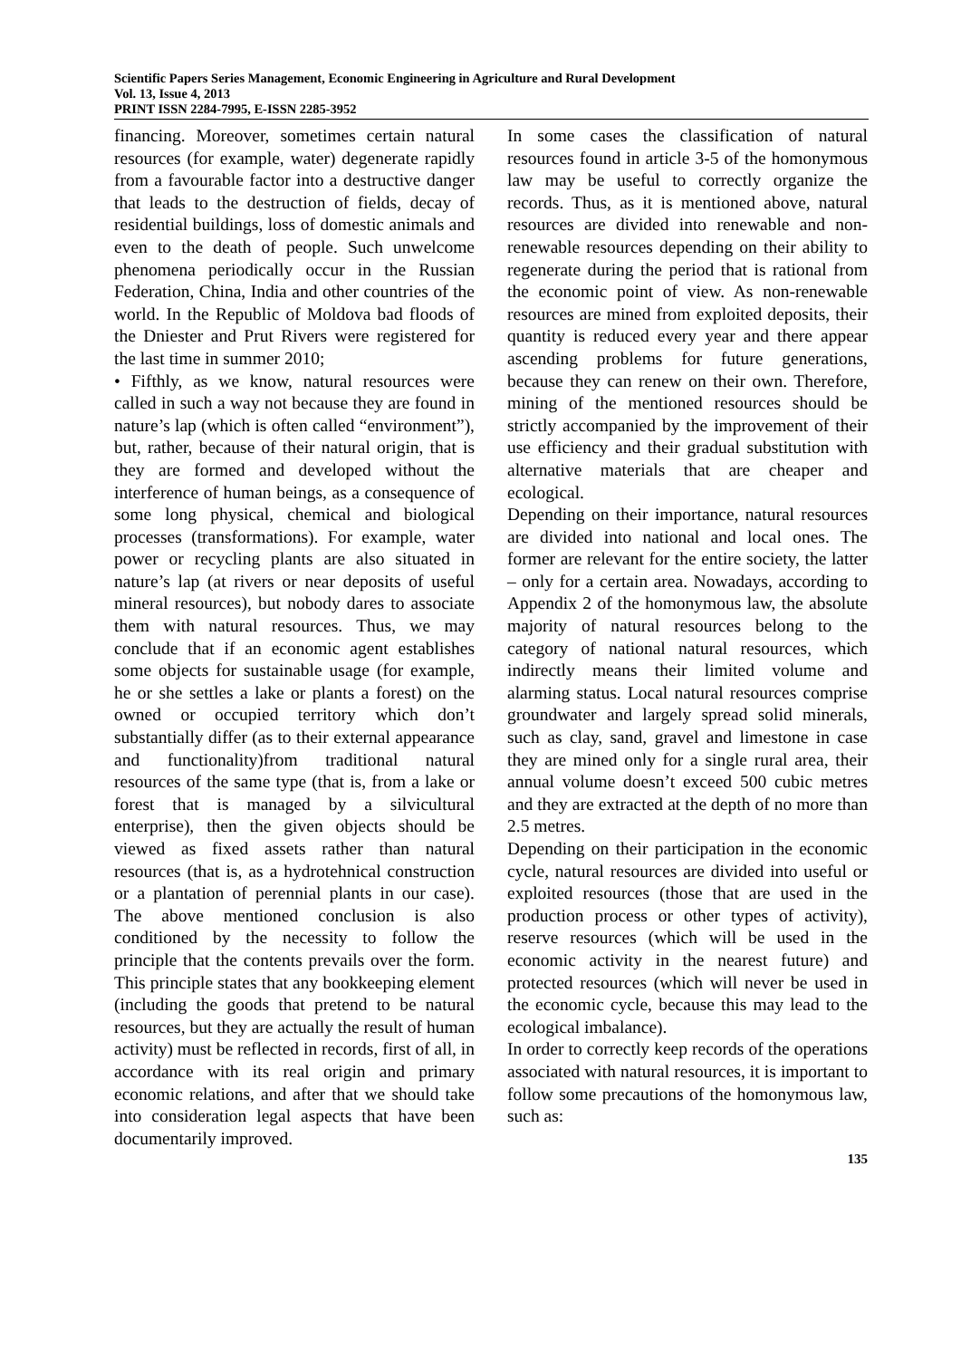Scientific Papers Series Management, Economic Engineering in Agriculture and Rural Development
Vol. 13, Issue 4, 2013
PRINT ISSN 2284-7995, E-ISSN 2285-3952
financing. Moreover, sometimes certain natural resources (for example, water) degenerate rapidly from a favourable factor into a destructive danger that leads to the destruction of fields, decay of residential buildings, loss of domestic animals and even to the death of people. Such unwelcome phenomena periodically occur in the Russian Federation, China, India and other countries of the world. In the Republic of Moldova bad floods of the Dniester and Prut Rivers were registered for the last time in summer 2010;
• Fifthly, as we know, natural resources were called in such a way not because they are found in nature’s lap (which is often called “environment”), but, rather, because of their natural origin, that is they are formed and developed without the interference of human beings, as a consequence of some long physical, chemical and biological processes (transformations). For example, water power or recycling plants are also situated in nature’s lap (at rivers or near deposits of useful mineral resources), but nobody dares to associate them with natural resources. Thus, we may conclude that if an economic agent establishes some objects for sustainable usage (for example, he or she settles a lake or plants a forest) on the owned or occupied territory which don’t substantially differ (as to their external appearance and functionality)from traditional natural resources of the same type (that is, from a lake or forest that is managed by a silvicultural enterprise), then the given objects should be viewed as fixed assets rather than natural resources (that is, as a hydrotehnical construction or a plantation of perennial plants in our case). The above mentioned conclusion is also conditioned by the necessity to follow the principle that the contents prevails over the form. This principle states that any bookkeeping element (including the goods that pretend to be natural resources, but they are actually the result of human activity) must be reflected in records, first of all, in accordance with its real origin and primary economic relations, and after that we should take into consideration legal aspects that have been documentarily improved.
In some cases the classification of natural resources found in article 3-5 of the homonymous law may be useful to correctly organize the records. Thus, as it is mentioned above, natural resources are divided into renewable and non-renewable resources depending on their ability to regenerate during the period that is rational from the economic point of view. As non-renewable resources are mined from exploited deposits, their quantity is reduced every year and there appear ascending problems for future generations, because they can renew on their own. Therefore, mining of the mentioned resources should be strictly accompanied by the improvement of their use efficiency and their gradual substitution with alternative materials that are cheaper and ecological.
Depending on their importance, natural resources are divided into national and local ones. The former are relevant for the entire society, the latter – only for a certain area. Nowadays, according to Appendix 2 of the homonymous law, the absolute majority of natural resources belong to the category of national natural resources, which indirectly means their limited volume and alarming status. Local natural resources comprise groundwater and largely spread solid minerals, such as clay, sand, gravel and limestone in case they are mined only for a single rural area, their annual volume doesn’t exceed 500 cubic metres and they are extracted at the depth of no more than 2.5 metres.
Depending on their participation in the economic cycle, natural resources are divided into useful or exploited resources (those that are used in the production process or other types of activity), reserve resources (which will be used in the economic activity in the nearest future) and protected resources (which will never be used in the economic cycle, because this may lead to the ecological imbalance).
In order to correctly keep records of the operations associated with natural resources, it is important to follow some precautions of the homonymous law, such as:
135